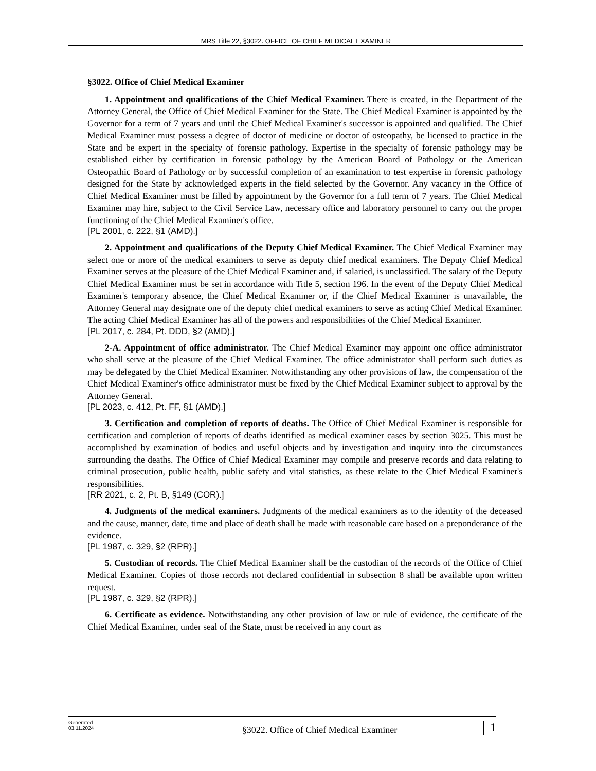MRS Title 22, §3022. OFFICE OF CHIEF MEDICAL EXAMINER
§3022. Office of Chief Medical Examiner
1. Appointment and qualifications of the Chief Medical Examiner. There is created, in the Department of the Attorney General, the Office of Chief Medical Examiner for the State. The Chief Medical Examiner is appointed by the Governor for a term of 7 years and until the Chief Medical Examiner's successor is appointed and qualified. The Chief Medical Examiner must possess a degree of doctor of medicine or doctor of osteopathy, be licensed to practice in the State and be expert in the specialty of forensic pathology. Expertise in the specialty of forensic pathology may be established either by certification in forensic pathology by the American Board of Pathology or the American Osteopathic Board of Pathology or by successful completion of an examination to test expertise in forensic pathology designed for the State by acknowledged experts in the field selected by the Governor. Any vacancy in the Office of Chief Medical Examiner must be filled by appointment by the Governor for a full term of 7 years. The Chief Medical Examiner may hire, subject to the Civil Service Law, necessary office and laboratory personnel to carry out the proper functioning of the Chief Medical Examiner's office.
[PL 2001, c. 222, §1 (AMD).]
2. Appointment and qualifications of the Deputy Chief Medical Examiner. The Chief Medical Examiner may select one or more of the medical examiners to serve as deputy chief medical examiners. The Deputy Chief Medical Examiner serves at the pleasure of the Chief Medical Examiner and, if salaried, is unclassified. The salary of the Deputy Chief Medical Examiner must be set in accordance with Title 5, section 196. In the event of the Deputy Chief Medical Examiner's temporary absence, the Chief Medical Examiner or, if the Chief Medical Examiner is unavailable, the Attorney General may designate one of the deputy chief medical examiners to serve as acting Chief Medical Examiner. The acting Chief Medical Examiner has all of the powers and responsibilities of the Chief Medical Examiner.
[PL 2017, c. 284, Pt. DDD, §2 (AMD).]
2-A. Appointment of office administrator. The Chief Medical Examiner may appoint one office administrator who shall serve at the pleasure of the Chief Medical Examiner. The office administrator shall perform such duties as may be delegated by the Chief Medical Examiner. Notwithstanding any other provisions of law, the compensation of the Chief Medical Examiner's office administrator must be fixed by the Chief Medical Examiner subject to approval by the Attorney General.
[PL 2023, c. 412, Pt. FF, §1 (AMD).]
3. Certification and completion of reports of deaths. The Office of Chief Medical Examiner is responsible for certification and completion of reports of deaths identified as medical examiner cases by section 3025. This must be accomplished by examination of bodies and useful objects and by investigation and inquiry into the circumstances surrounding the deaths. The Office of Chief Medical Examiner may compile and preserve records and data relating to criminal prosecution, public health, public safety and vital statistics, as these relate to the Chief Medical Examiner's responsibilities.
[RR 2021, c. 2, Pt. B, §149 (COR).]
4. Judgments of the medical examiners. Judgments of the medical examiners as to the identity of the deceased and the cause, manner, date, time and place of death shall be made with reasonable care based on a preponderance of the evidence.
[PL 1987, c. 329, §2 (RPR).]
5. Custodian of records. The Chief Medical Examiner shall be the custodian of the records of the Office of Chief Medical Examiner. Copies of those records not declared confidential in subsection 8 shall be available upon written request.
[PL 1987, c. 329, §2 (RPR).]
6. Certificate as evidence. Notwithstanding any other provision of law or rule of evidence, the certificate of the Chief Medical Examiner, under seal of the State, must be received in any court as
Generated
03.11.2024
§3022. Office of Chief Medical Examiner
1